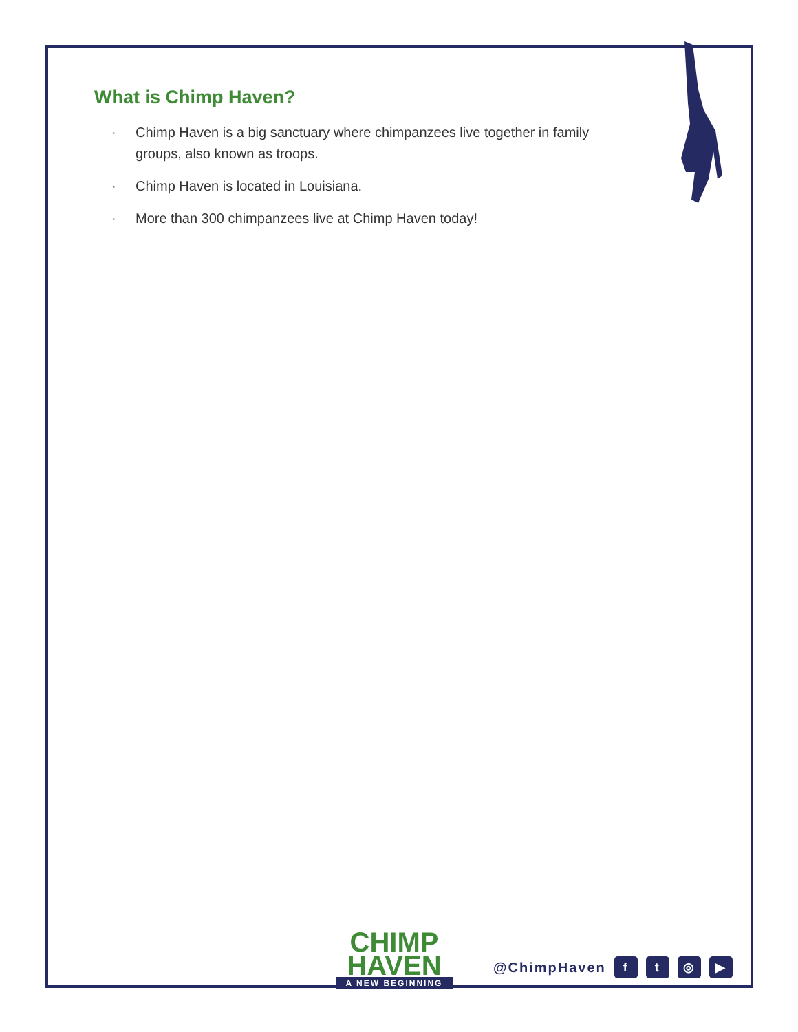What is Chimp Haven?
· Chimp Haven is a big sanctuary where chimpanzees live together in family groups, also known as troops.
· Chimp Haven is located in Louisiana.
· More than 300 chimpanzees live at Chimp Haven today!
CHIMP
HAVEN
A NEW BEGINNING
@ChimpHaven
f t ◎ ▶